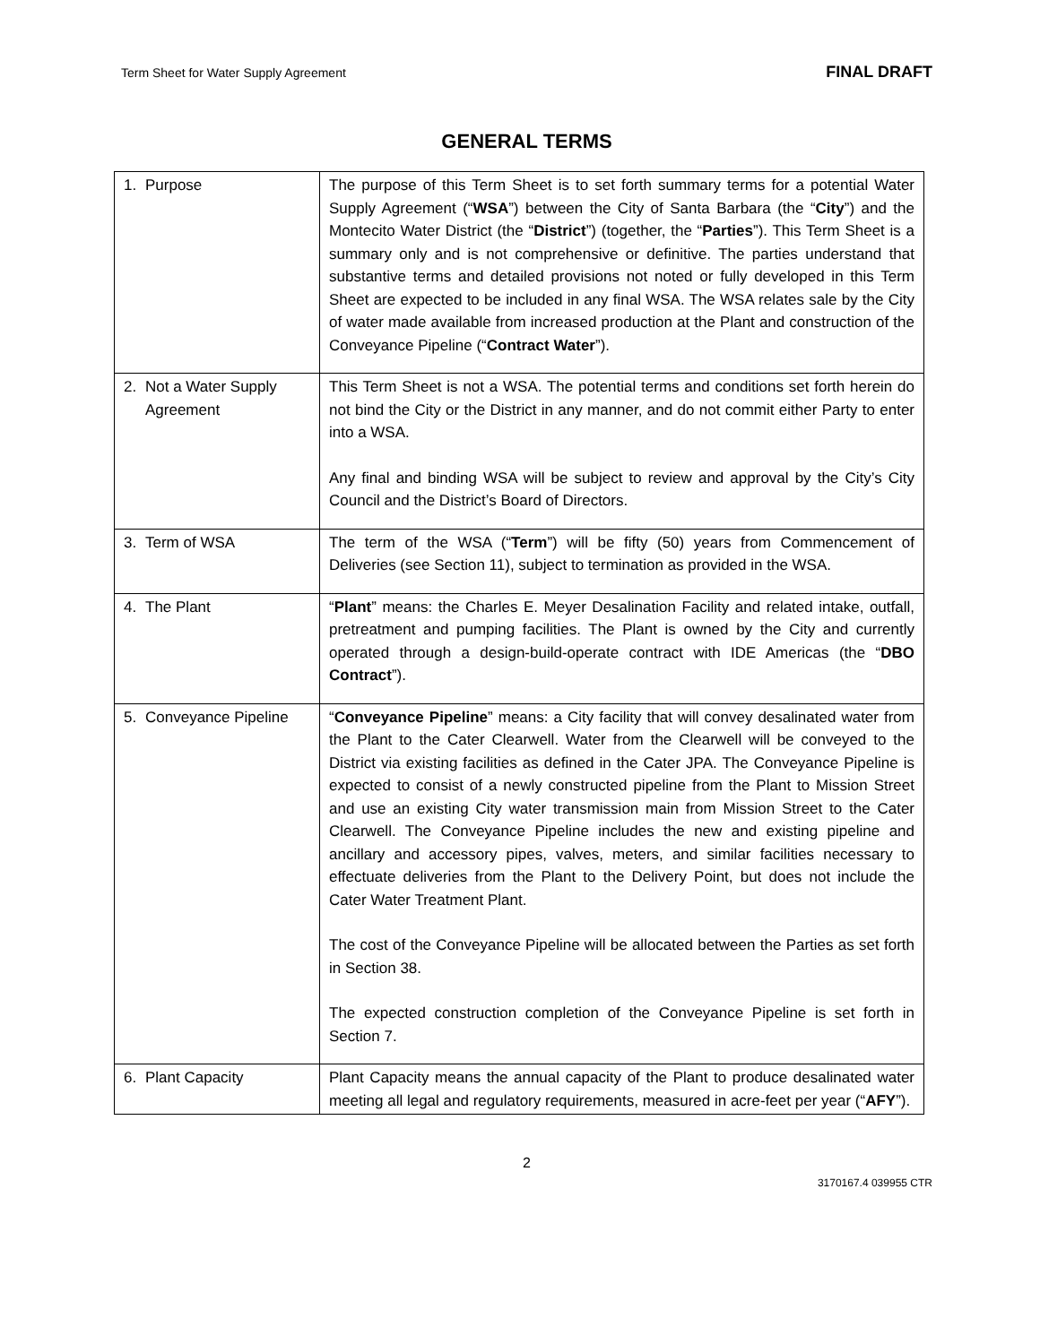Term Sheet for Water Supply Agreement FINAL DRAFT
GENERAL TERMS
| 1. Purpose | The purpose of this Term Sheet is to set forth summary terms for a potential Water Supply Agreement (“ WSA ”) between the City of Santa Barbara (the “ City ”) and the Montecito Water District (the “ District ”) (together, the “ Parties ”). This Term Sheet is a summary only and is not comprehensive or definitive. The parties understand that substantive terms and detailed provisions not noted or fully developed in this Term Sheet are expected to be included in any final WSA. The WSA relates sale by the City of water made available from increased production at the Plant and construction of the Conveyance Pipeline (“ Contract Water ”). |
| 2. Not a Water Supply Agreement | This Term Sheet is not a WSA. The potential terms and conditions set forth herein do not bind the City or the District in any manner, and do not commit either Party to enter into a WSA. Any final and binding WSA will be subject to review and approval by the City’s City Council and the District’s Board of Directors. |
| 3. Term of WSA | The term of the WSA (“ Term ”) will be fifty (50) years from Commencement of Deliveries (see Section 11), subject to termination as provided in the WSA. |
| 4. The Plant | “ Plant ” means: the Charles E. Meyer Desalination Facility and related intake, outfall, pretreatment and pumping facilities. The Plant is owned by the City and currently operated through a design-build-operate contract with IDE Americas (the “ DBO Contract ”). |
| 5. Conveyance Pipeline | “ Conveyance Pipeline ” means: a City facility that will convey desalinated water from the Plant to the Cater Clearwell. Water from the Clearwell will be conveyed to the District via existing facilities as defined in the Cater JPA. The Conveyance Pipeline is expected to consist of a newly constructed pipeline from the Plant to Mission Street and use an existing City water transmission main from Mission Street to the Cater Clearwell. The Conveyance Pipeline includes the new and existing pipeline and ancillary and accessory pipes, valves, meters, and similar facilities necessary to effectuate deliveries from the Plant to the Delivery Point, but does not include the Cater Water Treatment Plant. The cost of the Conveyance Pipeline will be allocated between the Parties as set forth in Section 38. The expected construction completion of the Conveyance Pipeline is set forth in Section 7. |
| 6. Plant Capacity | Plant Capacity means the annual capacity of the Plant to produce desalinated water meeting all legal and regulatory requirements, measured in acre-feet per year (“ AFY ”). |
2
3170167.4 039955 CTR